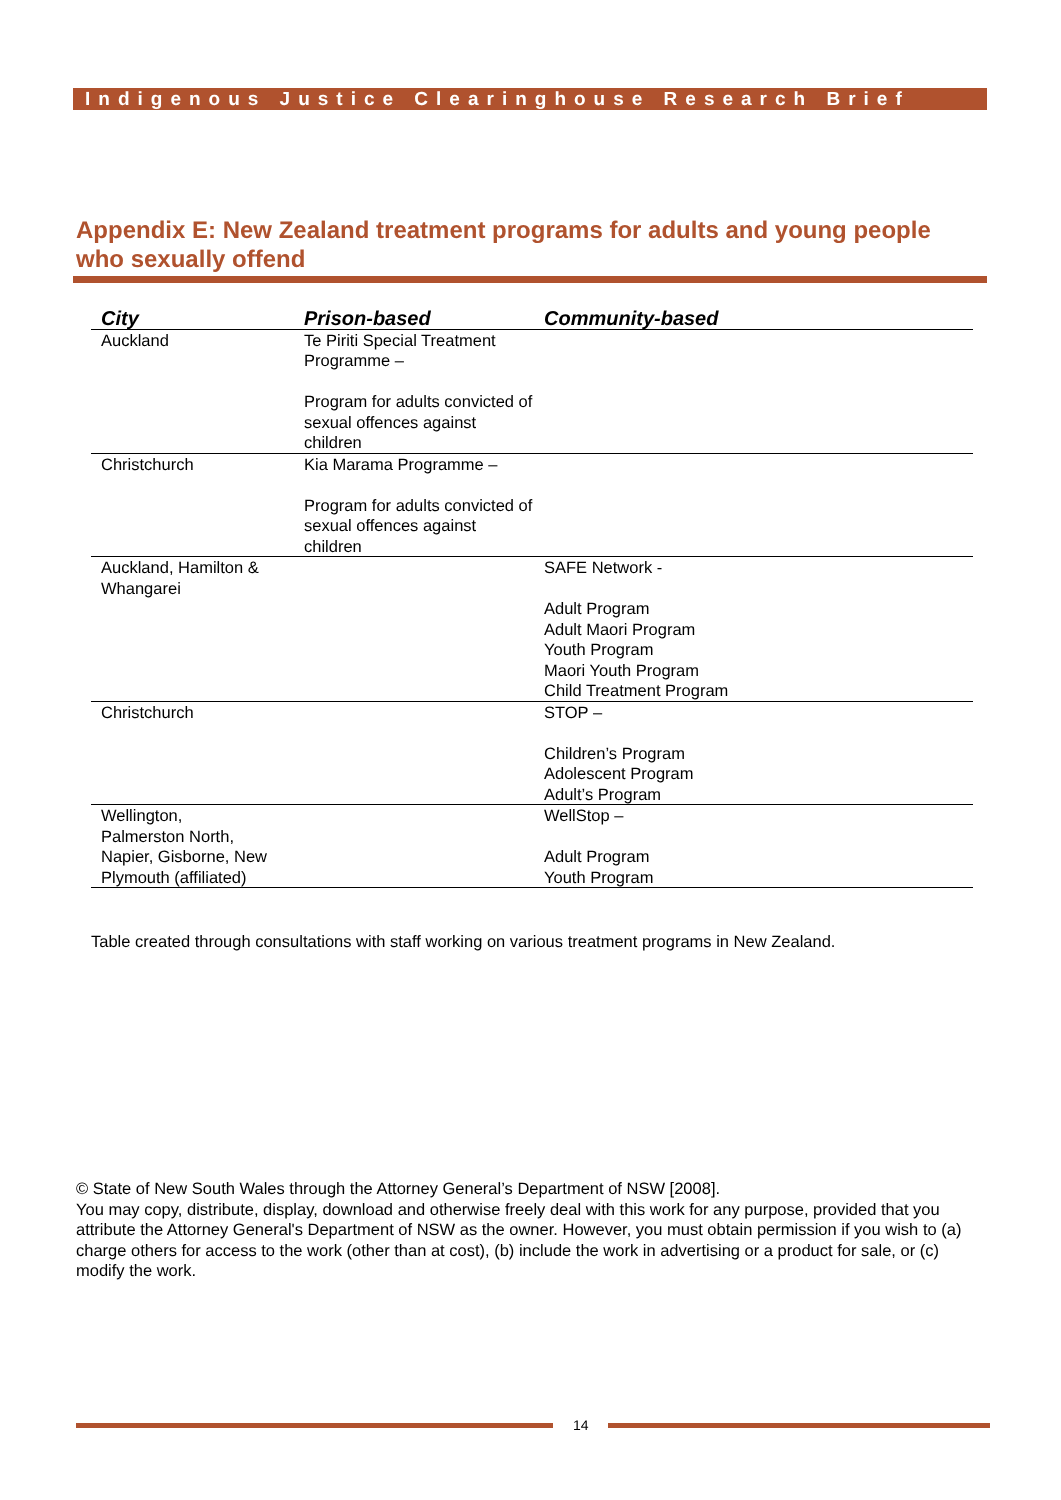Indigenous Justice Clearinghouse Research Brief
Appendix E: New Zealand treatment programs for adults and young people who sexually offend
| City | Prison-based | Community-based |
| --- | --- | --- |
| Auckland | Te Piriti Special Treatment Programme – Program for adults convicted of sexual offences against children | |
| Christchurch | Kia Marama Programme – Program for adults convicted of sexual offences against children | |
| Auckland, Hamilton & Whangarei | | SAFE Network - Adult Program Adult Maori Program Youth Program Maori Youth Program Child Treatment Program |
| Christchurch | | STOP – Children’s Program Adolescent Program Adult’s Program |
| Wellington, Palmerston North, Napier, Gisborne, New Plymouth (affiliated) | | WellStop – Adult Program Youth Program |
Table created through consultations with staff working on various treatment programs in New Zealand.
© State of New South Wales through the Attorney General’s Department of NSW [2008].
You may copy, distribute, display, download and otherwise freely deal with this work for any purpose, provided that you attribute the Attorney General's Department of NSW as the owner. However, you must obtain permission if you wish to (a) charge others for access to the work (other than at cost), (b) include the work in advertising or a product for sale, or (c) modify the work.
14